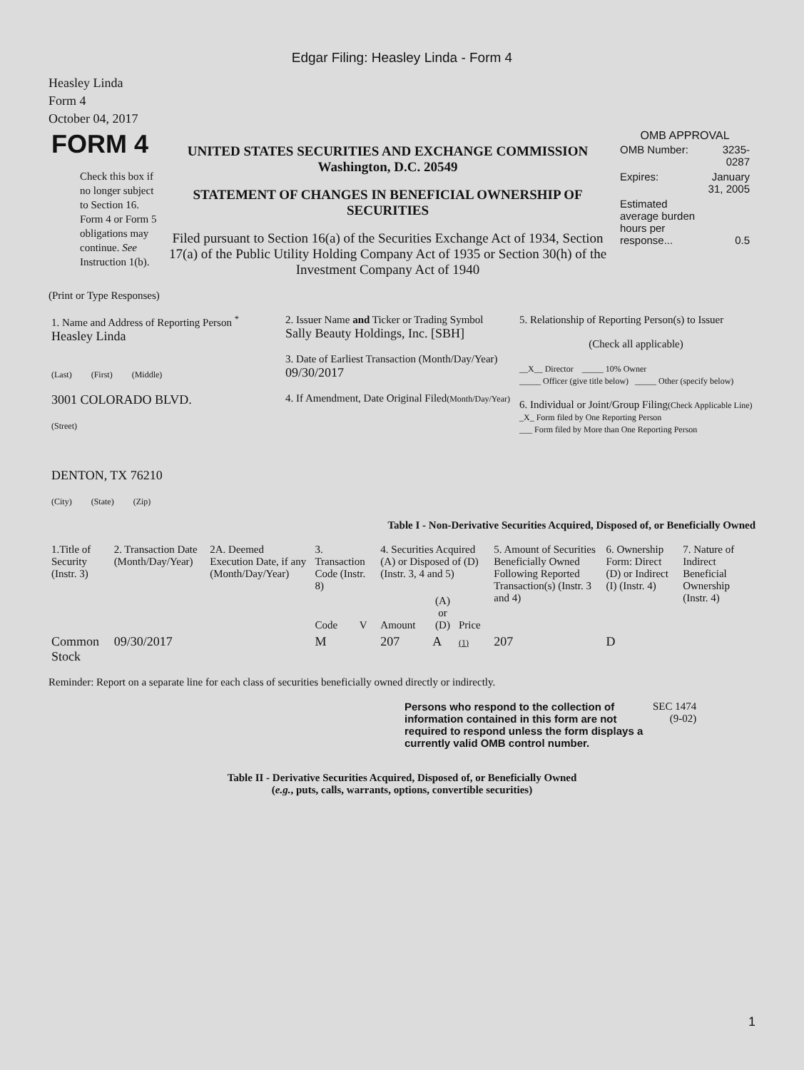Edgar Filing: Heasley Linda - Form 4
Heasley Linda
Form 4
October 04, 2017
| FORM 4 Check this box if no longer subject to Section 16. Form 4 or Form 5 obligations may continue. See Instruction 1(b). | UNITED STATES SECURITIES AND EXCHANGE COMMISSION Washington, D.C. 20549 STATEMENT OF CHANGES IN BENEFICIAL OWNERSHIP OF SECURITIES Filed pursuant to Section 16(a) of the Securities Exchange Act of 1934, Section 17(a) of the Public Utility Holding Company Act of 1935 or Section 30(h) of the Investment Company Act of 1940 | OMB APPROVAL / OMB Number: / 3235-0287 / / Expires: / January 31, 2005 / / Estimated average burden hours per response... / 0.5 / |
(Print or Type Responses)
| 1. Name and Address of Reporting Person <sup>*</sup> Heasley Linda (Last) (First) (Middle) 3001 COLORADO BLVD. (Street) DENTON, TX 76210 (City) (State) (Zip) | 2. Issuer Name and Ticker or Trading Symbol Sally Beauty Holdings, Inc. [SBH] 3. Date of Earliest Transaction (Month/Day/Year) 09/30/2017 4. If Amendment, Date Original Filed (Month/Day/Year) | 5. Relationship of Reporting Person(s) to Issuer (Check all applicable) __X__ Director _____ 10% Owner _____ Officer (give title below) _____ Other (specify below) 6. Individual or Joint/Group Filing (Check Applicable Line) _X_ Form filed by One Reporting Person ___ Form filed by More than One Reporting Person |
Table I - Non-Derivative Securities Acquired, Disposed of, or Beneficially Owned
| 1.Title of Security (Instr. 3) | 2. Transaction Date (Month/Day/Year) | 2A. Deemed Execution Date, if any (Month/Day/Year) | 3. Transaction Code (Instr. 8) | | 4. Securities Acquired (A) or Disposed of (D) (Instr. 3, 4 and 5) | | | 5. Amount of Securities Beneficially Owned Following Reported Transaction(s) (Instr. 3 and 4) | 6. Ownership Form: Direct (D) or Indirect (I) (Instr. 4) | 7. Nature of Indirect Beneficial Ownership (Instr. 4) |
| --- | --- | --- | --- | --- | --- | --- | --- | --- | --- | --- |
| | | | Code | V | Amount | (A) or (D) | Price | | | |
| Common Stock | 09/30/2017 | | M | | 207 | A | (1) | 207 | D | |
Reminder: Report on a separate line for each class of securities beneficially owned directly or indirectly.
| Persons who respond to the collection of information contained in this form are not required to respond unless the form displays a currently valid OMB control number. | SEC 1474 (9-02) |
Table II - Derivative Securities Acquired, Disposed of, or Beneficially Owned
(e.g., puts, calls, warrants, options, convertible securities)
1